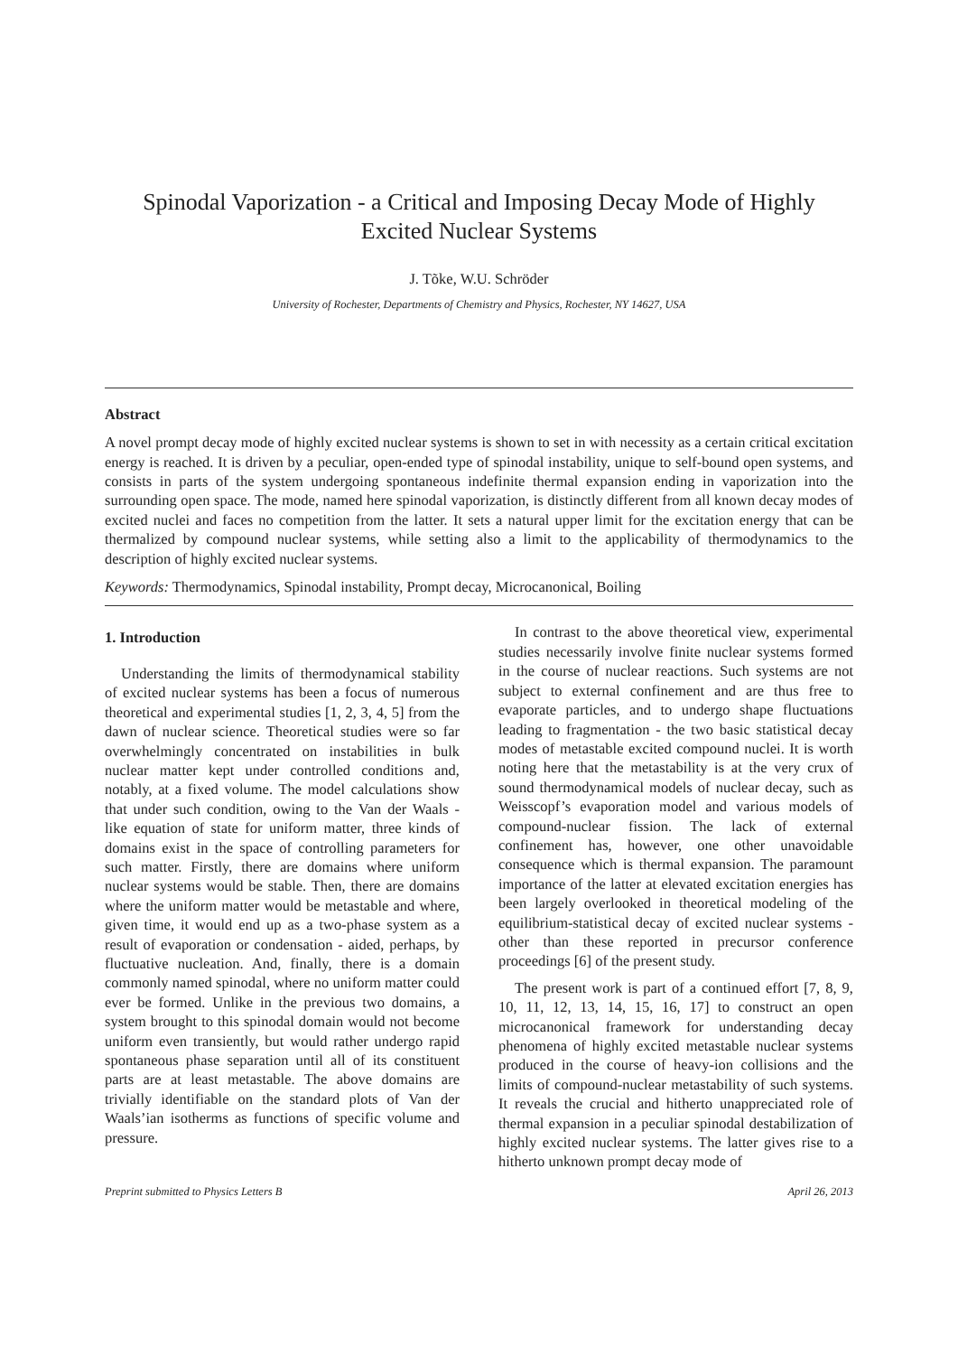Spinodal Vaporization - a Critical and Imposing Decay Mode of Highly Excited Nuclear Systems
J. Tõke, W.U. Schröder
University of Rochester, Departments of Chemistry and Physics, Rochester, NY 14627, USA
Abstract
A novel prompt decay mode of highly excited nuclear systems is shown to set in with necessity as a certain critical excitation energy is reached. It is driven by a peculiar, open-ended type of spinodal instability, unique to self-bound open systems, and consists in parts of the system undergoing spontaneous indefinite thermal expansion ending in vaporization into the surrounding open space. The mode, named here spinodal vaporization, is distinctly different from all known decay modes of excited nuclei and faces no competition from the latter. It sets a natural upper limit for the excitation energy that can be thermalized by compound nuclear systems, while setting also a limit to the applicability of thermodynamics to the description of highly excited nuclear systems.
Keywords: Thermodynamics, Spinodal instability, Prompt decay, Microcanonical, Boiling
1. Introduction
Understanding the limits of thermodynamical stability of excited nuclear systems has been a focus of numerous theoretical and experimental studies [1, 2, 3, 4, 5] from the dawn of nuclear science. Theoretical studies were so far overwhelmingly concentrated on instabilities in bulk nuclear matter kept under controlled conditions and, notably, at a fixed volume. The model calculations show that under such condition, owing to the Van der Waals - like equation of state for uniform matter, three kinds of domains exist in the space of controlling parameters for such matter. Firstly, there are domains where uniform nuclear systems would be stable. Then, there are domains where the uniform matter would be metastable and where, given time, it would end up as a two-phase system as a result of evaporation or condensation - aided, perhaps, by fluctuative nucleation. And, finally, there is a domain commonly named spinodal, where no uniform matter could ever be formed. Unlike in the previous two domains, a system brought to this spinodal domain would not become uniform even transiently, but would rather undergo rapid spontaneous phase separation until all of its constituent parts are at least metastable. The above domains are trivially identifiable on the standard plots of Van der Waals’ian isotherms as functions of specific volume and pressure.
In contrast to the above theoretical view, experimental studies necessarily involve finite nuclear systems formed in the course of nuclear reactions. Such systems are not subject to external confinement and are thus free to evaporate particles, and to undergo shape fluctuations leading to fragmentation - the two basic statistical decay modes of metastable excited compound nuclei. It is worth noting here that the metastability is at the very crux of sound thermodynamical models of nuclear decay, such as Weisscopf’s evaporation model and various models of compound-nuclear fission. The lack of external confinement has, however, one other unavoidable consequence which is thermal expansion. The paramount importance of the latter at elevated excitation energies has been largely overlooked in theoretical modeling of the equilibrium-statistical decay of excited nuclear systems - other than these reported in precursor conference proceedings [6] of the present study.
The present work is part of a continued effort [7, 8, 9, 10, 11, 12, 13, 14, 15, 16, 17] to construct an open microcanonical framework for understanding decay phenomena of highly excited metastable nuclear systems produced in the course of heavy-ion collisions and the limits of compound-nuclear metastability of such systems. It reveals the crucial and hitherto unappreciated role of thermal expansion in a peculiar spinodal destabilization of highly excited nuclear systems. The latter gives rise to a hitherto unknown prompt decay mode of
Preprint submitted to Physics Letters B April 26, 2013